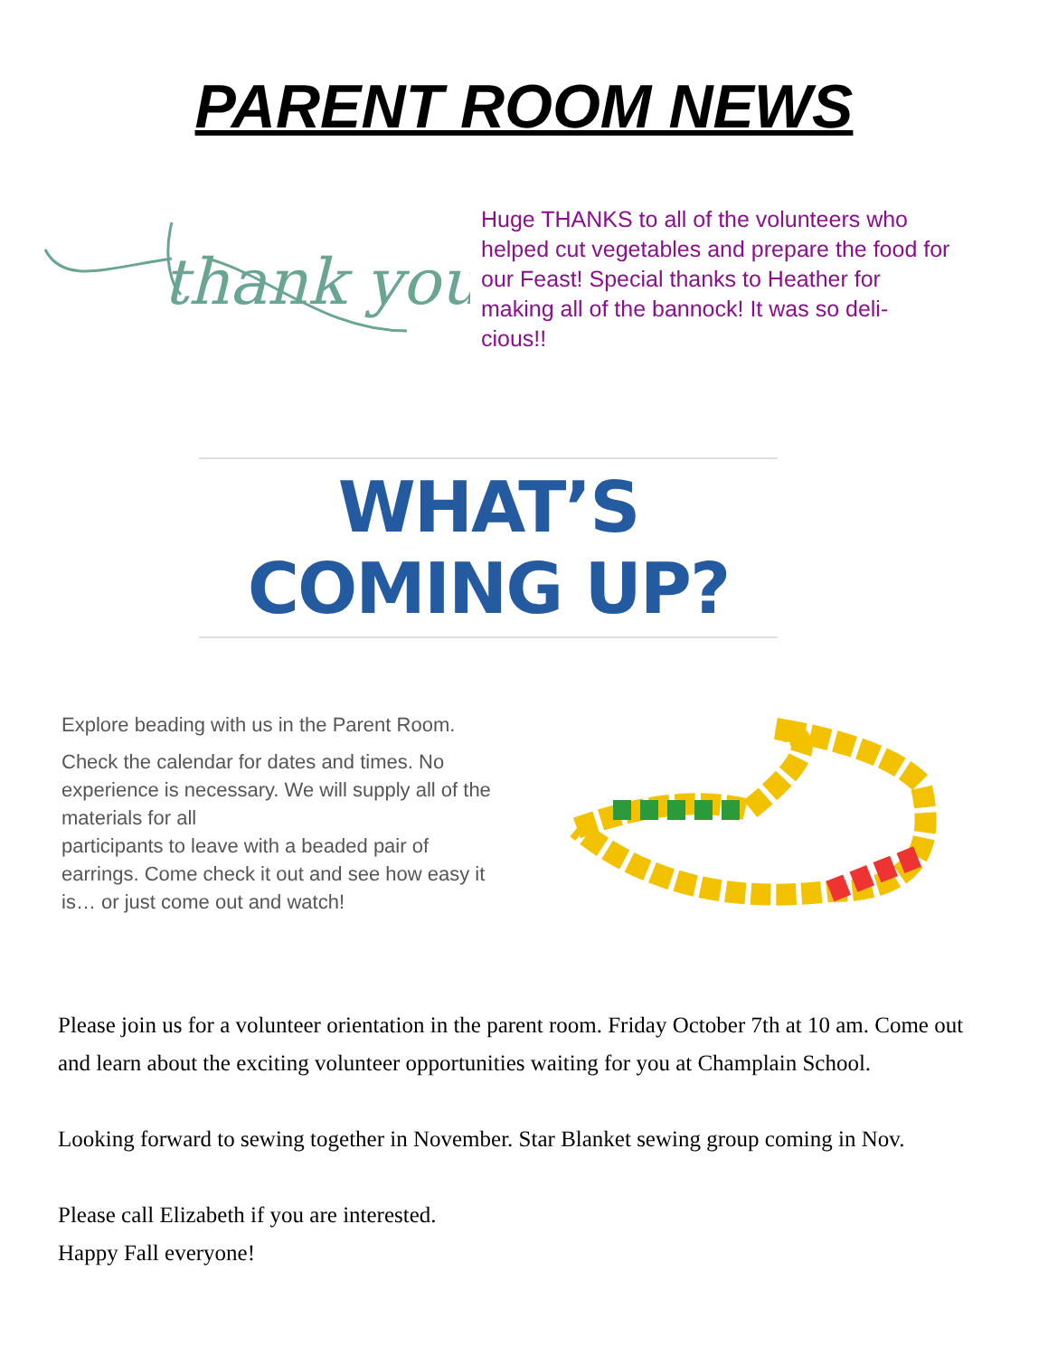PARENT ROOM NEWS
thank you
Huge THANKS to all of the volunteers who helped cut vegetables and prepare the food for our Feast! Special thanks to Heather for making all of the bannock! It was so deli-cious!!
WHAT’S COMING UP?
Explore beading with us in the Parent Room.
Check the calendar for dates and times. No experience is necessary. We will supply all of the materials for all
participants to leave with a beaded pair of earrings. Come check it out and see how easy it is… or just come out and watch!
Please join us for a volunteer orientation in the parent room. Friday October 7th at 10 am. Come out and learn about the exciting volunteer opportunities waiting for you at Champlain School.
Looking forward to sewing together in November. Star Blanket sewing group coming in Nov.
Please call Elizabeth if you are interested.
Happy Fall everyone!